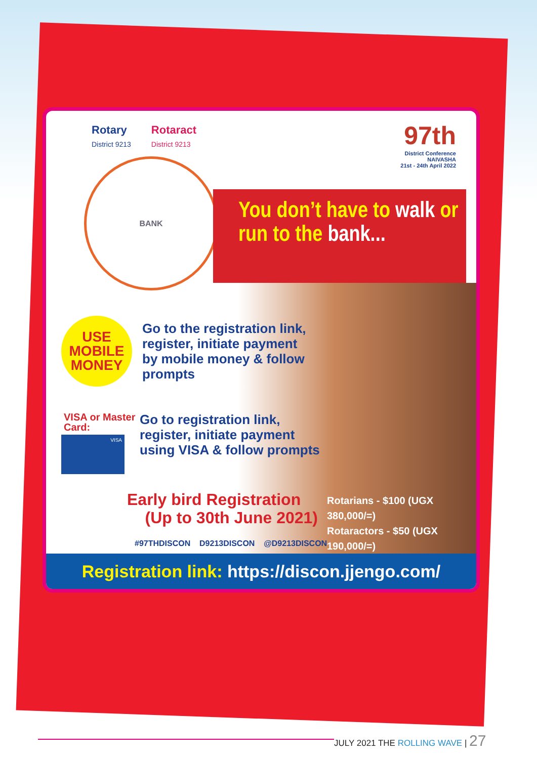Rotary
District 9213
Rotaract
District 9213
97th
District Conference
NAIVASHA
21st - 24th April 2022
BANK
You don’t have to walk or run to the bank...
USE MOBILE MONEY
Go to the registration link,
register, initiate payment
by mobile money & follow
prompts
VISA or Master
Card:
VISA
Go to registration link,
register, initiate payment
using VISA & follow prompts
Early bird Registration
(Up to 30th June 2021)
Rotarians - $100 (UGX 380,000/=)
Rotaractors - $50 (UGX 190,000/=)
#97THDISCON D9213DISCON @D9213DISCON
Registration link: https://discon.jjengo.com/
JULY 2021 THE ROLLING WAVE | 27